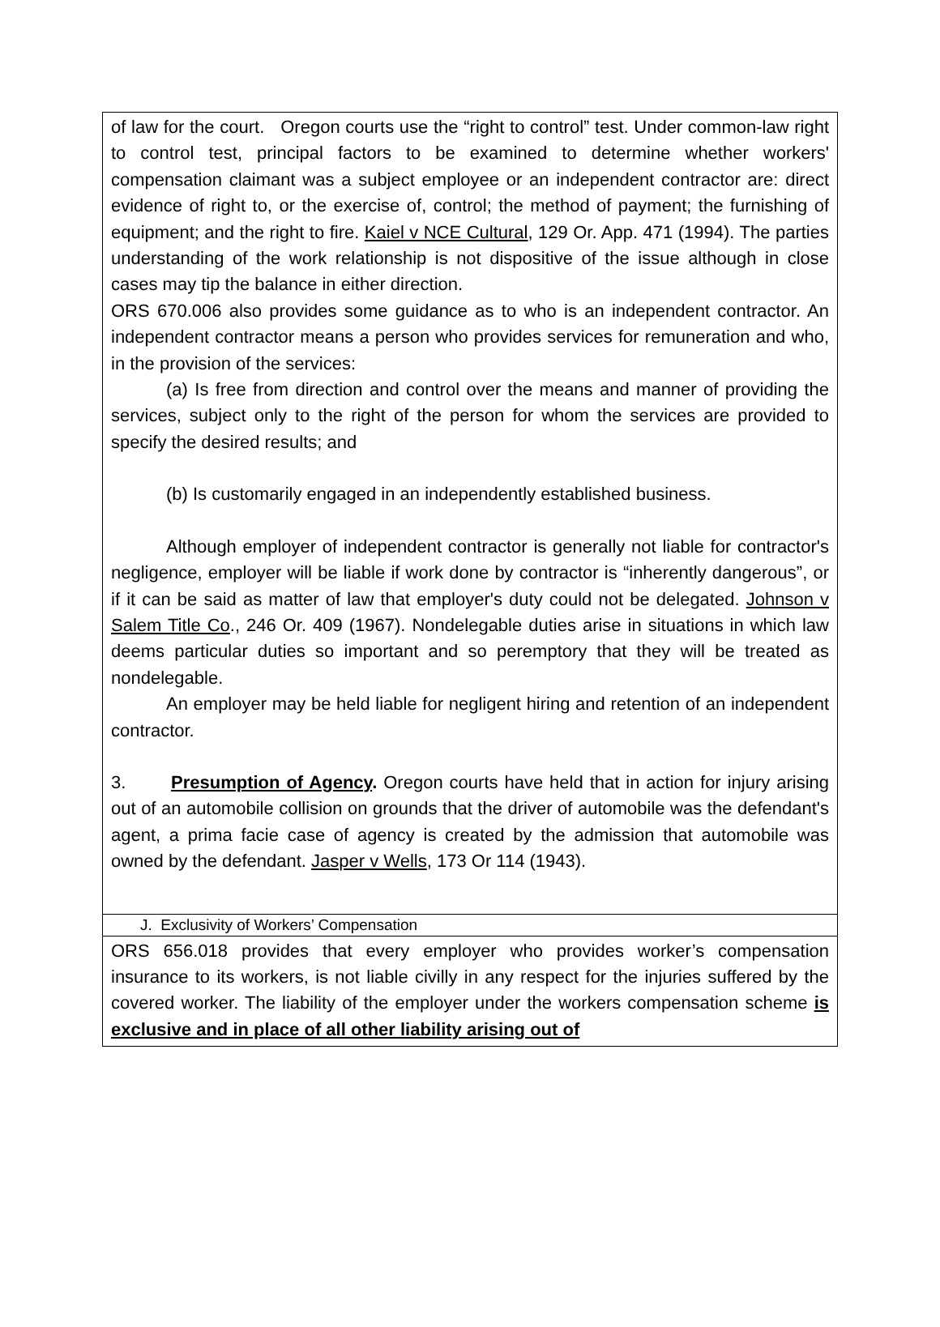of law for the court. Oregon courts use the “right to control” test. Under common-law right to control test, principal factors to be examined to determine whether workers' compensation claimant was a subject employee or an independent contractor are: direct evidence of right to, or the exercise of, control; the method of payment; the furnishing of equipment; and the right to fire. Kaiel v NCE Cultural, 129 Or. App. 471 (1994). The parties understanding of the work relationship is not dispositive of the issue although in close cases may tip the balance in either direction.
ORS 670.006 also provides some guidance as to who is an independent contractor. An independent contractor means a person who provides services for remuneration and who, in the provision of the services:
(a) Is free from direction and control over the means and manner of providing the services, subject only to the right of the person for whom the services are provided to specify the desired results; and
(b) Is customarily engaged in an independently established business.
Although employer of independent contractor is generally not liable for contractor's negligence, employer will be liable if work done by contractor is “inherently dangerous”, or if it can be said as matter of law that employer's duty could not be delegated. Johnson v Salem Title Co., 246 Or. 409 (1967). Nondelegable duties arise in situations in which law deems particular duties so important and so peremptory that they will be treated as nondelegable.
An employer may be held liable for negligent hiring and retention of an independent contractor.
3. Presumption of Agency. Oregon courts have held that in action for injury arising out of an automobile collision on grounds that the driver of automobile was the defendant's agent, a prima facie case of agency is created by the admission that automobile was owned by the defendant. Jasper v Wells, 173 Or 114 (1943).
J. Exclusivity of Workers’ Compensation
ORS 656.018 provides that every employer who provides worker’s compensation insurance to its workers, is not liable civilly in any respect for the injuries suffered by the covered worker. The liability of the employer under the workers compensation scheme is exclusive and in place of all other liability arising out of